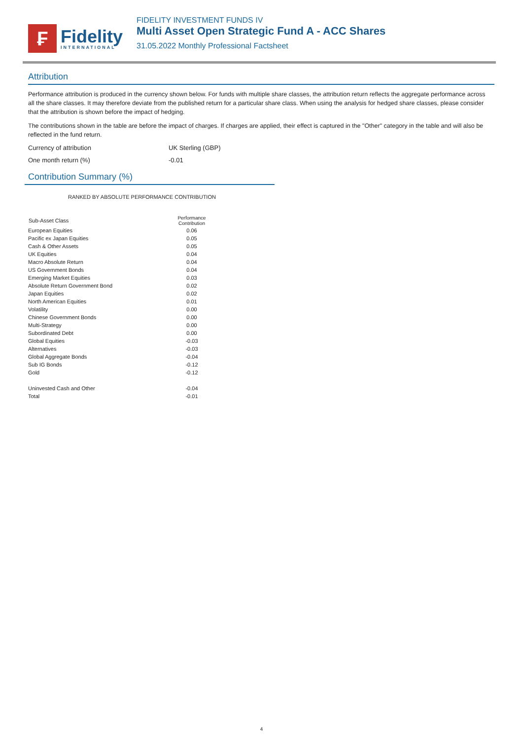₣
Fidelity
INTERNATIONAL
FIDELITY INVESTMENT FUNDS IV
Multi Asset Open Strategic Fund A - ACC Shares
31.05.2022 Monthly Professional Factsheet
Attribution
Performance attribution is produced in the currency shown below. For funds with multiple share classes, the attribution return reflects the aggregate performance across all the share classes. It may therefore deviate from the published return for a particular share class. When using the analysis for hedged share classes, please consider that the attribution is shown before the impact of hedging.
The contributions shown in the table are before the impact of charges. If charges are applied, their effect is captured in the "Other" category in the table and will also be reflected in the fund return.
Currency of attribution UK Sterling (GBP)
One month return (%) -0.01
Contribution Summary (%)
RANKED BY ABSOLUTE PERFORMANCE CONTRIBUTION
| Sub-Asset Class | Performance Contribution |
| --- | --- |
| European Equities | 0.06 |
| Pacific ex Japan Equities | 0.05 |
| Cash & Other Assets | 0.05 |
| UK Equities | 0.04 |
| Macro Absolute Return | 0.04 |
| US Government Bonds | 0.04 |
| Emerging Market Equities | 0.03 |
| Absolute Return Government Bond | 0.02 |
| Japan Equities | 0.02 |
| North American Equities | 0.01 |
| Volatility | 0.00 |
| Chinese Government Bonds | 0.00 |
| Multi-Strategy | 0.00 |
| Subordinated Debt | 0.00 |
| Global Equities | -0.03 |
| Alternatives | -0.03 |
| Global Aggregate Bonds | -0.04 |
| Sub IG Bonds | -0.12 |
| Gold | -0.12 |
| Uninvested Cash and Other | -0.04 |
| Total | -0.01 |
4